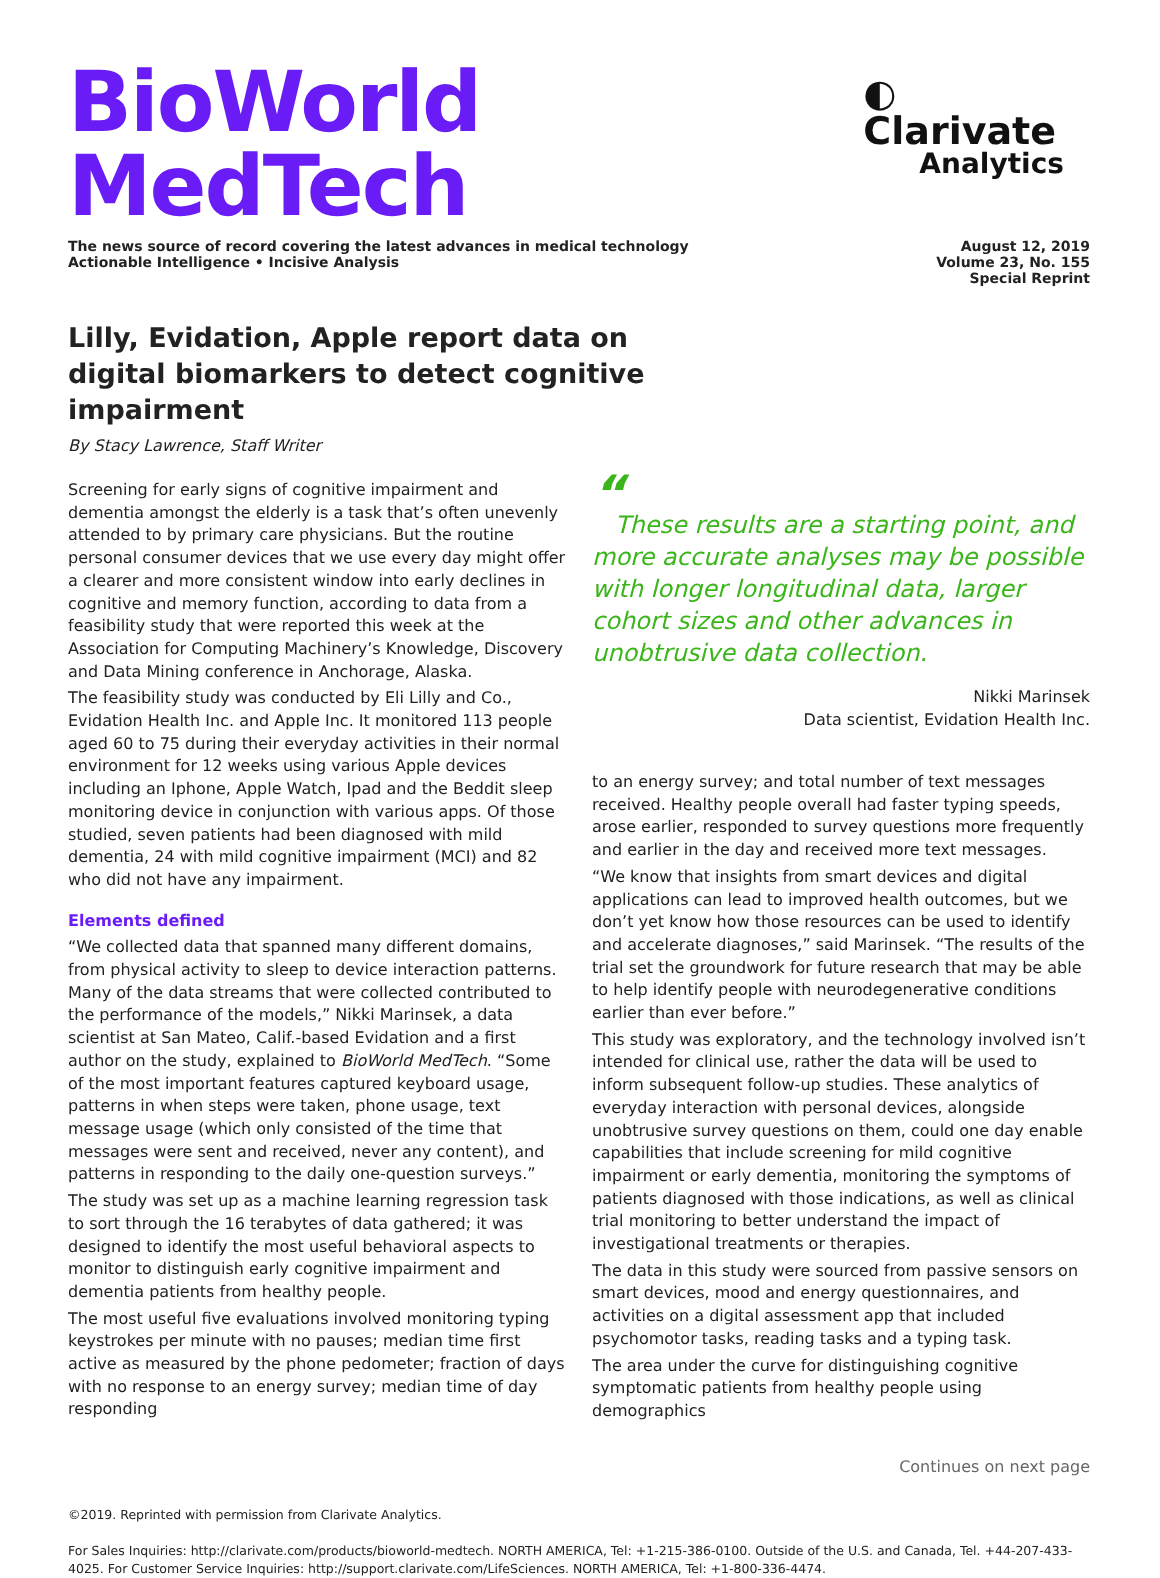BioWorld MedTech
◐ Clarivate
Analytics
The news source of record covering the latest advances in medical technology
Actionable Intelligence • Incisive Analysis
August 12, 2019
Volume 23, No. 155
Special Reprint
Lilly, Evidation, Apple report data on digital biomarkers to detect cognitive impairment
By Stacy Lawrence, Staff Writer
Screening for early signs of cognitive impairment and dementia amongst the elderly is a task that’s often unevenly attended to by primary care physicians. But the routine personal consumer devices that we use every day might offer a clearer and more consistent window into early declines in cognitive and memory function, according to data from a feasibility study that were reported this week at the Association for Computing Machinery’s Knowledge, Discovery and Data Mining conference in Anchorage, Alaska.
The feasibility study was conducted by Eli Lilly and Co., Evidation Health Inc. and Apple Inc. It monitored 113 people aged 60 to 75 during their everyday activities in their normal environment for 12 weeks using various Apple devices including an Iphone, Apple Watch, Ipad and the Beddit sleep monitoring device in conjunction with various apps. Of those studied, seven patients had been diagnosed with mild dementia, 24 with mild cognitive impairment (MCI) and 82 who did not have any impairment.
Elements defined
“We collected data that spanned many different domains, from physical activity to sleep to device interaction patterns. Many of the data streams that were collected contributed to the performance of the models,” Nikki Marinsek, a data scientist at San Mateo, Calif.-based Evidation and a first author on the study, explained to BioWorld MedTech. “Some of the most important features captured keyboard usage, patterns in when steps were taken, phone usage, text message usage (which only consisted of the time that messages were sent and received, never any content), and patterns in responding to the daily one-question surveys.”
The study was set up as a machine learning regression task to sort through the 16 terabytes of data gathered; it was designed to identify the most useful behavioral aspects to monitor to distinguish early cognitive impairment and dementia patients from healthy people.
The most useful five evaluations involved monitoring typing keystrokes per minute with no pauses; median time first active as measured by the phone pedometer; fraction of days with no response to an energy survey; median time of day responding
“
These results are a starting point, and more accurate analyses may be possible with longer longitudinal data, larger cohort sizes and other advances in unobtrusive data collection.
Nikki Marinsek
Data scientist, Evidation Health Inc.
to an energy survey; and total number of text messages received. Healthy people overall had faster typing speeds, arose earlier, responded to survey questions more frequently and earlier in the day and received more text messages.
“We know that insights from smart devices and digital applications can lead to improved health outcomes, but we don’t yet know how those resources can be used to identify and accelerate diagnoses,” said Marinsek. “The results of the trial set the groundwork for future research that may be able to help identify people with neurodegenerative conditions earlier than ever before.”
This study was exploratory, and the technology involved isn’t intended for clinical use, rather the data will be used to inform subsequent follow-up studies. These analytics of everyday interaction with personal devices, alongside unobtrusive survey questions on them, could one day enable capabilities that include screening for mild cognitive impairment or early dementia, monitoring the symptoms of patients diagnosed with those indications, as well as clinical trial monitoring to better understand the impact of investigational treatments or therapies.
The data in this study were sourced from passive sensors on smart devices, mood and energy questionnaires, and activities on a digital assessment app that included psychomotor tasks, reading tasks and a typing task.
The area under the curve for distinguishing cognitive symptomatic patients from healthy people using demographics
Continues on next page
©2019. Reprinted with permission from Clarivate Analytics.
For Sales Inquiries: http://clarivate.com/products/bioworld-medtech. NORTH AMERICA, Tel: +1-215-386-0100. Outside of the U.S. and Canada, Tel. +44-207-433-4025. For Customer Service Inquiries: http://support.clarivate.com/LifeSciences. NORTH AMERICA, Tel: +1-800-336-4474.